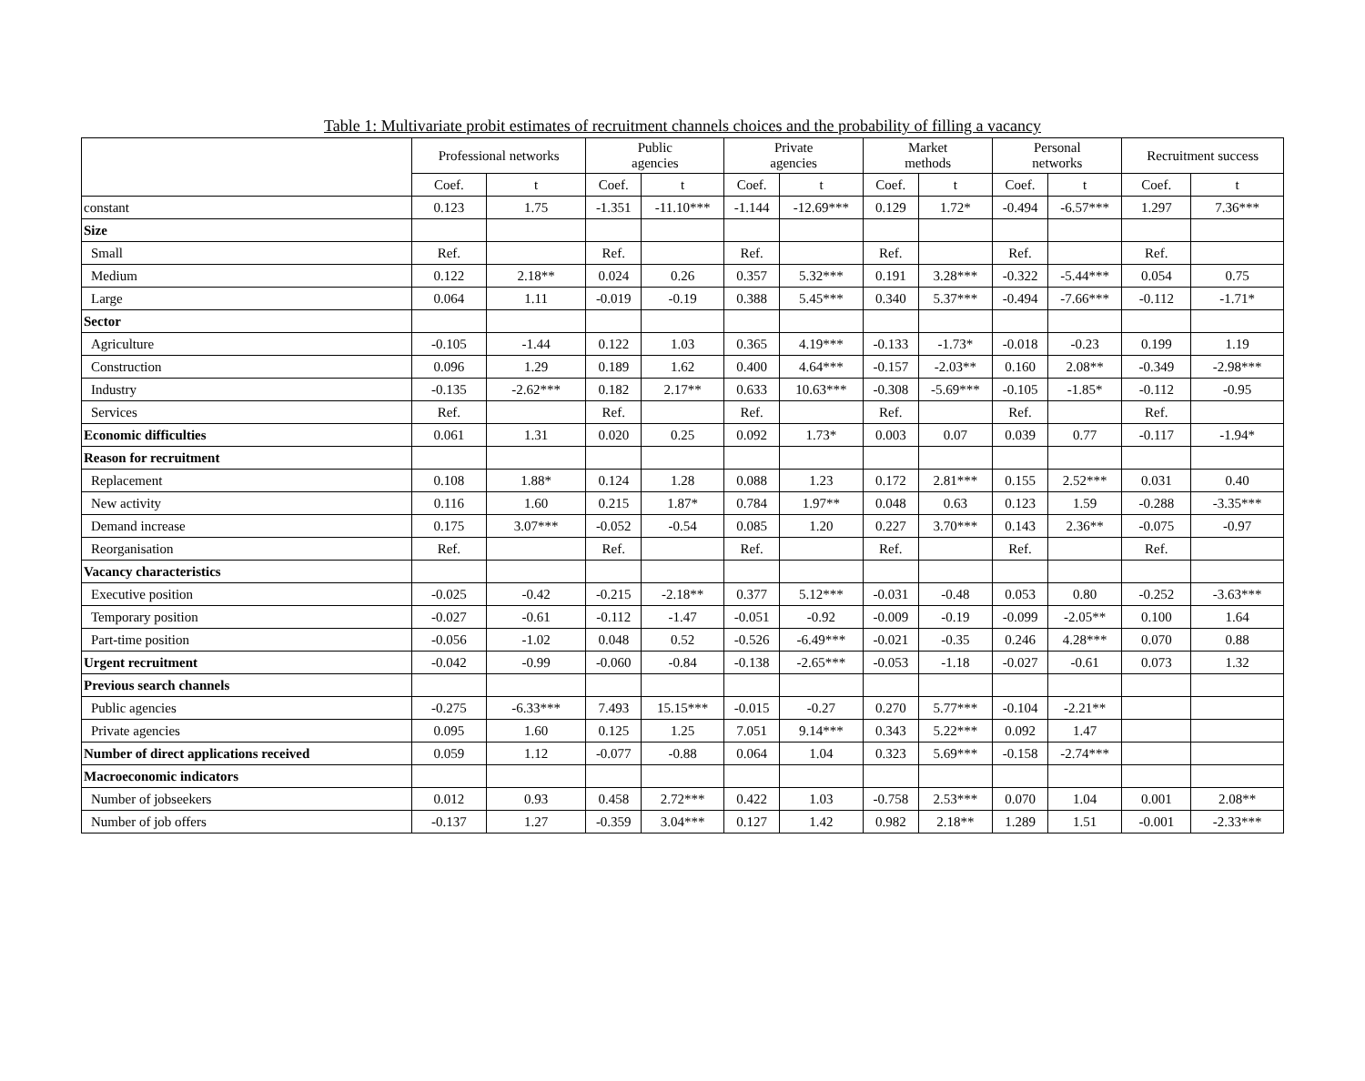Table 1: Multivariate probit estimates of recruitment channels choices and the probability of filling a vacancy
| | Professional networks | | Public agencies | | Private agencies | | Market methods | | Personal networks | | Recruitment success | |
| --- | --- | --- | --- | --- | --- | --- | --- | --- | --- | --- | --- | --- |
| | Coef. | t | Coef. | t | Coef. | t | Coef. | t | Coef. | t | Coef. | t |
| constant | 0.123 | 1.75 | -1.351 | -11.10*** | -1.144 | -12.69*** | 0.129 | 1.72* | -0.494 | -6.57*** | 1.297 | 7.36*** |
| Size | | | | | | | | | | | | |
| Small | Ref. | | Ref. | | Ref. | | Ref. | | Ref. | | Ref. | |
| Medium | 0.122 | 2.18** | 0.024 | 0.26 | 0.357 | 5.32*** | 0.191 | 3.28*** | -0.322 | -5.44*** | 0.054 | 0.75 |
| Large | 0.064 | 1.11 | -0.019 | -0.19 | 0.388 | 5.45*** | 0.340 | 5.37*** | -0.494 | -7.66*** | -0.112 | -1.71* |
| Sector | | | | | | | | | | | | |
| Agriculture | -0.105 | -1.44 | 0.122 | 1.03 | 0.365 | 4.19*** | -0.133 | -1.73* | -0.018 | -0.23 | 0.199 | 1.19 |
| Construction | 0.096 | 1.29 | 0.189 | 1.62 | 0.400 | 4.64*** | -0.157 | -2.03** | 0.160 | 2.08** | -0.349 | -2.98*** |
| Industry | -0.135 | -2.62*** | 0.182 | 2.17** | 0.633 | 10.63*** | -0.308 | -5.69*** | -0.105 | -1.85* | -0.112 | -0.95 |
| Services | Ref. | | Ref. | | Ref. | | Ref. | | Ref. | | Ref. | |
| Economic difficulties | 0.061 | 1.31 | 0.020 | 0.25 | 0.092 | 1.73* | 0.003 | 0.07 | 0.039 | 0.77 | -0.117 | -1.94* |
| Reason for recruitment | | | | | | | | | | | | |
| Replacement | 0.108 | 1.88* | 0.124 | 1.28 | 0.088 | 1.23 | 0.172 | 2.81*** | 0.155 | 2.52*** | 0.031 | 0.40 |
| New activity | 0.116 | 1.60 | 0.215 | 1.87* | 0.784 | 1.97** | 0.048 | 0.63 | 0.123 | 1.59 | -0.288 | -3.35*** |
| Demand increase | 0.175 | 3.07*** | -0.052 | -0.54 | 0.085 | 1.20 | 0.227 | 3.70*** | 0.143 | 2.36** | -0.075 | -0.97 |
| Reorganisation | Ref. | | Ref. | | Ref. | | Ref. | | Ref. | | Ref. | |
| Vacancy characteristics | | | | | | | | | | | | |
| Executive position | -0.025 | -0.42 | -0.215 | -2.18** | 0.377 | 5.12*** | -0.031 | -0.48 | 0.053 | 0.80 | -0.252 | -3.63*** |
| Temporary position | -0.027 | -0.61 | -0.112 | -1.47 | -0.051 | -0.92 | -0.009 | -0.19 | -0.099 | -2.05** | 0.100 | 1.64 |
| Part-time position | -0.056 | -1.02 | 0.048 | 0.52 | -0.526 | -6.49*** | -0.021 | -0.35 | 0.246 | 4.28*** | 0.070 | 0.88 |
| Urgent recruitment | -0.042 | -0.99 | -0.060 | -0.84 | -0.138 | -2.65*** | -0.053 | -1.18 | -0.027 | -0.61 | 0.073 | 1.32 |
| Previous search channels | | | | | | | | | | | | |
| Public agencies | -0.275 | -6.33*** | 7.493 | 15.15*** | -0.015 | -0.27 | 0.270 | 5.77*** | -0.104 | -2.21** | | |
| Private agencies | 0.095 | 1.60 | 0.125 | 1.25 | 7.051 | 9.14*** | 0.343 | 5.22*** | 0.092 | 1.47 | | |
| Number of direct applications received | 0.059 | 1.12 | -0.077 | -0.88 | 0.064 | 1.04 | 0.323 | 5.69*** | -0.158 | -2.74*** | | |
| Macroeconomic indicators | | | | | | | | | | | | |
| Number of jobseekers | 0.012 | 0.93 | 0.458 | 2.72*** | 0.422 | 1.03 | -0.758 | 2.53*** | 0.070 | 1.04 | 0.001 | 2.08** |
| Number of job offers | -0.137 | 1.27 | -0.359 | 3.04*** | 0.127 | 1.42 | 0.982 | 2.18** | 1.289 | 1.51 | -0.001 | -2.33*** |